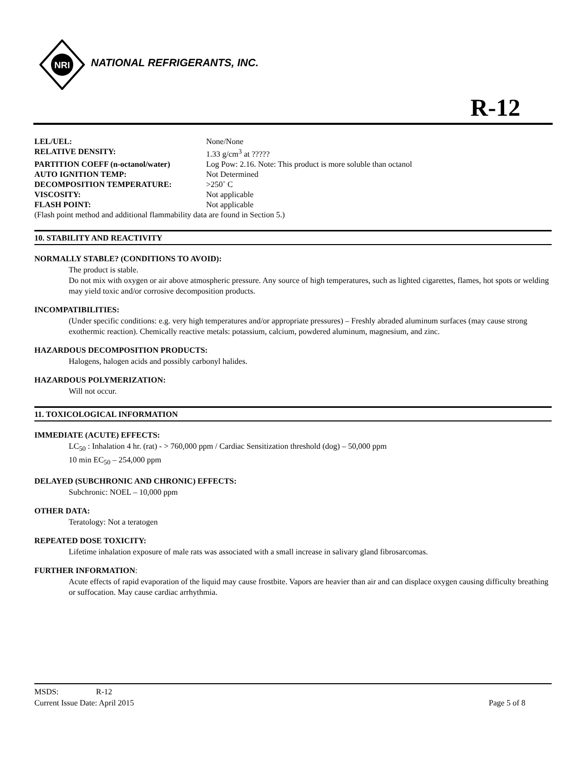NRI
NATIONAL REFRIGERANTS, INC.
R-12
| LEL/UEL: | None/None |
| RELATIVE DENSITY: | 1.33 g/cm<sup>3</sup> at ????? |
| PARTITION COEFF (n-octanol/water) | Log Pow: 2.16. Note: This product is more soluble than octanol |
| AUTO IGNITION TEMP: | Not Determined |
| DECOMPOSITION TEMPERATURE: | >250˚ C |
| VISCOSITY: | Not applicable |
| FLASH POINT: | Not applicable |
| (Flash point method and additional flammability data are found in Section 5.) | |
10. STABILITY AND REACTIVITY
NORMALLY STABLE? (CONDITIONS TO AVOID):
The product is stable.
Do not mix with oxygen or air above atmospheric pressure. Any source of high temperatures, such as lighted cigarettes, flames, hot spots or welding may yield toxic and/or corrosive decomposition products.
INCOMPATIBILITIES:
(Under specific conditions: e.g. very high temperatures and/or appropriate pressures) – Freshly abraded aluminum surfaces (may cause strong exothermic reaction). Chemically reactive metals: potassium, calcium, powdered aluminum, magnesium, and zinc.
HAZARDOUS DECOMPOSITION PRODUCTS:
Halogens, halogen acids and possibly carbonyl halides.
HAZARDOUS POLYMERIZATION:
Will not occur.
11. TOXICOLOGICAL INFORMATION
IMMEDIATE (ACUTE) EFFECTS:
LC<sub>50</sub> : Inhalation 4 hr. (rat) - > 760,000 ppm / Cardiac Sensitization threshold (dog) – 50,000 ppm
10 min EC<sub>50</sub> – 254,000 ppm
DELAYED (SUBCHRONIC AND CHRONIC) EFFECTS:
Subchronic: NOEL – 10,000 ppm
OTHER DATA:
Teratology: Not a teratogen
REPEATED DOSE TOXICITY:
Lifetime inhalation exposure of male rats was associated with a small increase in salivary gland fibrosarcomas.
FURTHER INFORMATION:
Acute effects of rapid evaporation of the liquid may cause frostbite. Vapors are heavier than air and can displace oxygen causing difficulty breathing or suffocation. May cause cardiac arrhythmia.
MSDS: R-12
Current Issue Date: April 2015 Page 5 of 8